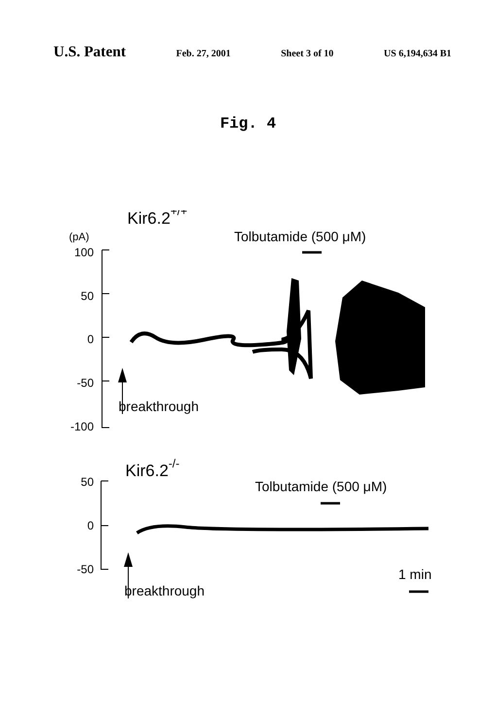U.S. Patent Feb. 27, 2001 Sheet 3 of 10 US 6,194,634 B1
Fig. 4
Kir6.2+/+
(pA)
Tolbutamide (500 μM)
100
50
0
-50
-100
breakthrough
Kir6.2-/-
Tolbutamide (500 μM)
50
0
-50
breakthrough
1 min